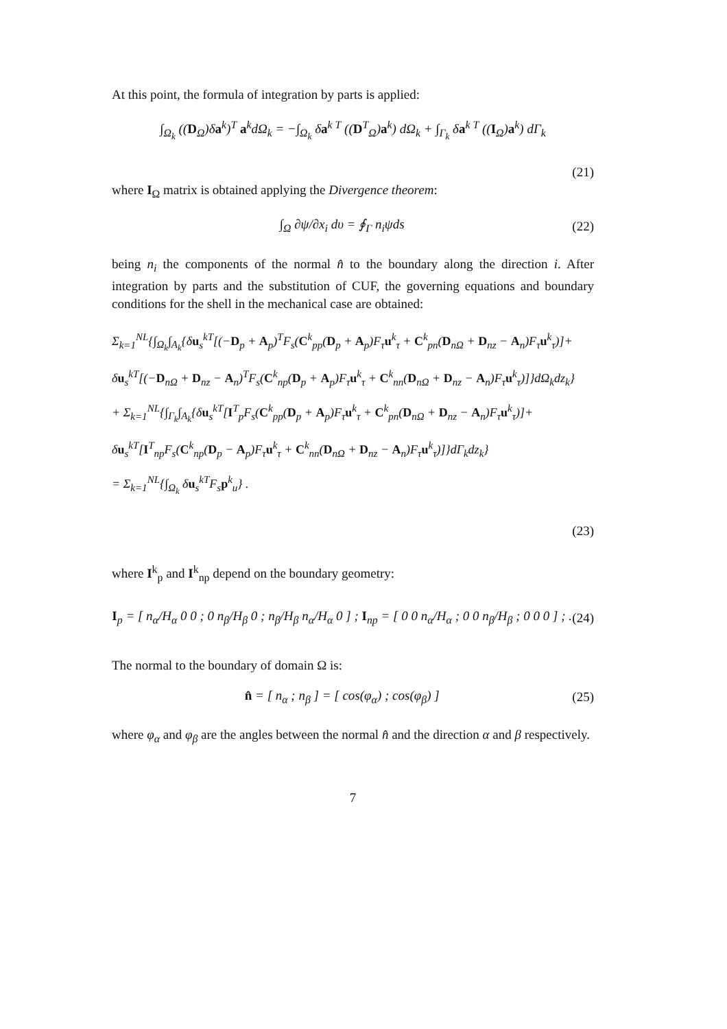At this point, the formula of integration by parts is applied:
∫<sub>Ω<sub>k</sub></sub> ((D<sub>Ω</sub>)δa<sup>k</sup>)<sup>T</sup> a<sup>k</sup>dΩ<sub>k</sub> = −∫<sub>Ω<sub>k</sub></sub> δa<sup>k T</sup> ((D<sup>T</sup><sub>Ω</sub>)a<sup>k</sup>) dΩ<sub>k</sub> + ∫<sub>Γ<sub>k</sub></sub> δa<sup>k T</sup> ((I<sub>Ω</sub>)a<sup>k</sup>) dΓ<sub>k</sub>
(21)
where I<sub>Ω</sub> matrix is obtained applying the Divergence theorem:
∫<sub>Ω</sub> ∂ψ/∂x<sub>i</sub> dυ = ∮<sub>Γ</sub> n<sub>i</sub>ψds (22)
being n<sub>i</sub> the components of the normal n̂ to the boundary along the direction i. After integration by parts and the substitution of CUF, the governing equations and boundary conditions for the shell in the mechanical case are obtained:
Σ<sub>k=1</sub><sup>NL</sup>{∫<sub>Ω<sub>k</sub></sub>∫<sub>A<sub>k</sub></sub>{δu<sub>s</sub><sup>kT</sup>[(−D<sub>p</sub> + A<sub>p</sub>)<sup>T</sup>F<sub>s</sub>(C<sup>k</sup><sub>pp</sub>(D<sub>p</sub> + A<sub>p</sub>)F<sub>τ</sub>u<sup>k</sup><sub>τ</sub> + C<sup>k</sup><sub>pn</sub>(D<sub>nΩ</sub> + D<sub>nz</sub> − A<sub>n</sub>)F<sub>τ</sub>u<sup>k</sup><sub>τ</sub>)]+
δu<sub>s</sub><sup>kT</sup>[(−D<sub>nΩ</sub> + D<sub>nz</sub> − A<sub>n</sub>)<sup>T</sup>F<sub>s</sub>(C<sup>k</sup><sub>np</sub>(D<sub>p</sub> + A<sub>p</sub>)F<sub>τ</sub>u<sup>k</sup><sub>τ</sub> + C<sup>k</sup><sub>nn</sub>(D<sub>nΩ</sub> + D<sub>nz</sub> − A<sub>n</sub>)F<sub>τ</sub>u<sup>k</sup><sub>τ</sub>)]}dΩ<sub>k</sub>dz<sub>k</sub>}
+ Σ<sub>k=1</sub><sup>NL</sup>{∫<sub>Γ<sub>k</sub></sub>∫<sub>A<sub>k</sub></sub>{δu<sub>s</sub><sup>kT</sup>[I<sup>T</sup><sub>p</sub>F<sub>s</sub>(C<sup>k</sup><sub>pp</sub>(D<sub>p</sub> + A<sub>p</sub>)F<sub>τ</sub>u<sup>k</sup><sub>τ</sub> + C<sup>k</sup><sub>pn</sub>(D<sub>nΩ</sub> + D<sub>nz</sub> − A<sub>n</sub>)F<sub>τ</sub>u<sup>k</sup><sub>τ</sub>)]+
δu<sub>s</sub><sup>kT</sup>[I<sup>T</sup><sub>np</sub>F<sub>s</sub>(C<sup>k</sup><sub>np</sub>(D<sub>p</sub> − A<sub>p</sub>)F<sub>τ</sub>u<sup>k</sup><sub>τ</sub> + C<sup>k</sup><sub>nn</sub>(D<sub>nΩ</sub> + D<sub>nz</sub> − A<sub>n</sub>)F<sub>τ</sub>u<sup>k</sup><sub>τ</sub>)]}dΓ<sub>k</sub>dz<sub>k</sub>}
= Σ<sub>k=1</sub><sup>NL</sup>{∫<sub>Ω<sub>k</sub></sub> δu<sub>s</sub><sup>kT</sup>F<sub>s</sub>p<sup>k</sup><sub>u</sub>} .
(23)
where I<sup>k</sup><sub>p</sub> and I<sup>k</sup><sub>np</sub> depend on the boundary geometry:
I<sub>p</sub> = [ n<sub>α</sub>/H<sub>α</sub> 0 0 ; 0 n<sub>β</sub>/H<sub>β</sub> 0 ; n<sub>β</sub>/H<sub>β</sub> n<sub>α</sub>/H<sub>α</sub> 0 ] ; I<sub>np</sub> = [ 0 0 n<sub>α</sub>/H<sub>α</sub> ; 0 0 n<sub>β</sub>/H<sub>β</sub> ; 0 0 0 ] ; . (24)
The normal to the boundary of domain Ω is:
n̂ = [ n<sub>α</sub> ; n<sub>β</sub> ] = [ cos(φ<sub>α</sub>) ; cos(φ<sub>β</sub>) ] (25)
where φ<sub>α</sub> and φ<sub>β</sub> are the angles between the normal n̂ and the direction α and β respectively.
7